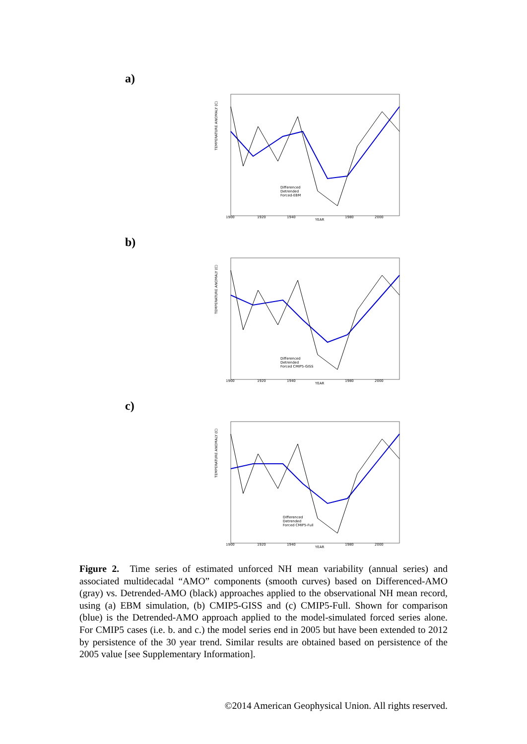a)
TEMPERATURE ANOMALY (C)
Differenced
Detrended
Forced-EBM
1900
1920
1940
YEAR
1980
2000
b)
TEMPERATURE ANOMALY (C)
Differenced
Detrended
Forced CMIP5-GISS
1900
1920
1940
YEAR
1980
2000
c)
TEMPERATURE ANOMALY (C)
Differenced
Detrended
Forced CMIP5-Full
1900
1920
1940
YEAR
1980
2000
Figure 2. Time series of estimated unforced NH mean variability (annual series) and associated multidecadal “AMO” components (smooth curves) based on Differenced-AMO (gray) vs. Detrended-AMO (black) approaches applied to the observational NH mean record, using (a) EBM simulation, (b) CMIP5-GISS and (c) CMIP5-Full. Shown for comparison (blue) is the Detrended-AMO approach applied to the model-simulated forced series alone. For CMIP5 cases (i.e. b. and c.) the model series end in 2005 but have been extended to 2012 by persistence of the 30 year trend. Similar results are obtained based on persistence of the 2005 value [see Supplementary Information].
©2014 American Geophysical Union. All rights reserved.